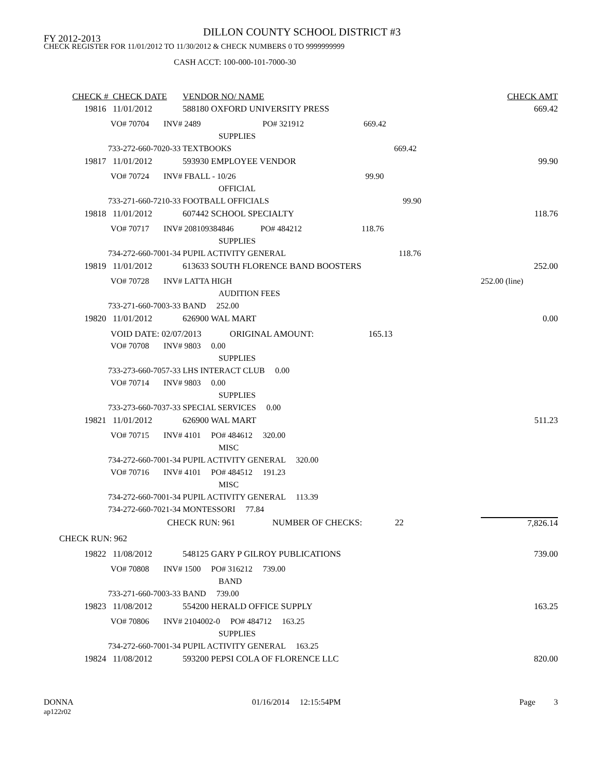DILLON COUNTY SCHOOL DISTRICT #3
FY 2012-2013
CHECK REGISTER FOR 11/01/2012 TO 11/30/2012 & CHECK NUMBERS 0 TO 9999999999
CASH ACCT: 100-000-101-7000-30
| CHECK # | CHECK DATE | VENDOR NO/ NAME | CHECK AMT |
| --- | --- | --- | --- |
| 19816 | 11/01/2012 | 588180 OXFORD UNIVERSITY PRESS | 669.42 |
| | VO# 70704 INV# 2489 PO# 321912 669.42 | | |
| | SUPPLIES | | |
| 733-272-660-7020-33 TEXTBOOKS 669.42 | | | |
| 19817 | 11/01/2012 | 593930 EMPLOYEE VENDOR | 99.90 |
| | VO# 70724 INV# FBALL - 10/26 99.90 | | |
| | OFFICIAL | | |
| 733-271-660-7210-33 FOOTBALL OFFICIALS 99.90 | | | |
| 19818 | 11/01/2012 | 607442 SCHOOL SPECIALTY | 118.76 |
| | VO# 70717 INV# 208109384846 PO# 484212 118.76 | | |
| | SUPPLIES | | |
| 734-272-660-7001-34 PUPIL ACTIVITY GENERAL 118.76 | | | |
| 19819 | 11/01/2012 | 613633 SOUTH FLORENCE BAND BOOSTERS | 252.00 |
| | VO# 70728 INV# LATTA HIGH | | 252.00 (line) |
| | AUDITION FEES | | |
| 733-271-660-7003-33 BAND 252.00 | | | |
| 19820 | 11/01/2012 | 626900 WAL MART | 0.00 |
| | VOID DATE: 02/07/2013 ORIGINAL AMOUNT: 165.13 | | |
| | VO# 70708 INV# 9803 0.00 | | |
| | SUPPLIES | | |
| 733-273-660-7057-33 LHS INTERACT CLUB 0.00 | | | |
| | VO# 70714 INV# 9803 0.00 | | |
| | SUPPLIES | | |
| 733-273-660-7037-33 SPECIAL SERVICES 0.00 | | | |
| 19821 | 11/01/2012 | 626900 WAL MART | 511.23 |
| | VO# 70715 INV# 4101 PO# 484612 320.00 | | |
| | MISC | | |
| 734-272-660-7001-34 PUPIL ACTIVITY GENERAL 320.00 | | | |
| | VO# 70716 INV# 4101 PO# 484512 191.23 | | |
| | MISC | | |
| 734-272-660-7001-34 PUPIL ACTIVITY GENERAL 113.39 | | | |
| 734-272-660-7021-34 MONTESSORI 77.84 | | | |
| | CHECK RUN: 961 NUMBER OF CHECKS: 22 | | 7,826.14 |
| CHECK RUN: 962 | | | |
| 19822 | 11/08/2012 | 548125 GARY P GILROY PUBLICATIONS | 739.00 |
| | VO# 70808 INV# 1500 PO# 316212 739.00 | | |
| | BAND | | |
| 733-271-660-7003-33 BAND 739.00 | | | |
| 19823 | 11/08/2012 | 554200 HERALD OFFICE SUPPLY | 163.25 |
| | VO# 70806 INV# 2104002-0 PO# 484712 163.25 | | |
| | SUPPLIES | | |
| 734-272-660-7001-34 PUPIL ACTIVITY GENERAL 163.25 | | | |
| 19824 | 11/08/2012 | 593200 PEPSI COLA OF FLORENCE LLC | 820.00 |
DONNA
ap122r02
01/16/2014 12:15:54PM Page 3